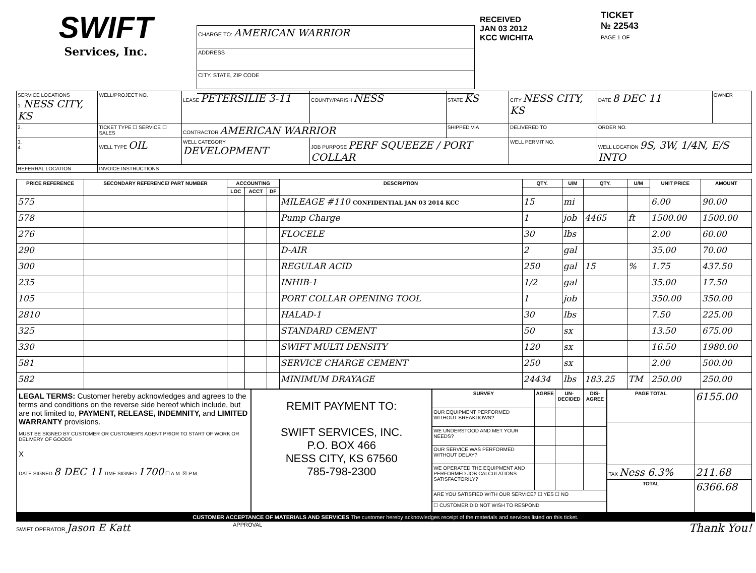SWIFT
Services, Inc.
CHARGE TO: AMERICAN WARRIOR
ADDRESS
CITY, STATE, ZIP CODE
RECEIVED
JAN 03 2012
KCC WICHITA
TICKET
№ 22543
PAGE 1 OF
| SERVICE LOCATIONS 1. NESS CITY, KS | WELL/PROJECT NO. | LEASE PETERSILIE 3-11 | COUNTY/PARISH NESS | STATE KS | CITY NESS CITY, KS | DATE 8 DEC 11 | OWNER |
| 2. | TICKET TYPE ☐ SERVICE ☐ SALES | CONTRACTOR AMERICAN WARRIOR | | SHIPPED VIA | DELIVERED TO | ORDER NO. | |
| 3. 4. | WELL TYPE OIL | WELL CATEGORY DEVELOPMENT | JOB PURPOSE PERF SQUEEZE / PORT COLLAR | | WELL PERMIT NO. | WELL LOCATION 9S, 3W, 1/4N, E/S INTO | |
| REFERRAL LOCATION | INVOICE INSTRUCTIONS | | | | | | |
| PRICE REFERENCE | SECONDARY REFERENCE/ PART NUMBER | ACCOUNTING | | | DESCRIPTION | QTY. | U/M | QTY. | U/M | UNIT PRICE | AMOUNT |
| --- | --- | --- | --- | --- | --- | --- | --- | --- | --- | --- | --- |
| | | LOC | ACCT | DF | | | | | | | |
| 575 | | | | | MILEAGE #110 CONFIDENTIAL JAN 03 2014 KCC | 15 | mi | | | 6.00 | 90.00 |
| 578 | | | | | Pump Charge | 1 | job | 4465 | ft | 1500.00 | 1500.00 |
| 276 | | | | | FLOCELE | 30 | lbs | | | 2.00 | 60.00 |
| 290 | | | | | D-AIR | 2 | gal | | | 35.00 | 70.00 |
| 300 | | | | | REGULAR ACID | 250 | gal | 15 | % | 1.75 | 437.50 |
| 235 | | | | | INHIB-1 | 1/2 | gal | | | 35.00 | 17.50 |
| 105 | | | | | PORT COLLAR OPENING TOOL | 1 | job | | | 350.00 | 350.00 |
| 2810 | | | | | HALAD-1 | 30 | lbs | | | 7.50 | 225.00 |
| 325 | | | | | STANDARD CEMENT | 50 | sx | | | 13.50 | 675.00 |
| 330 | | | | | SWIFT MULTI DENSITY | 120 | sx | | | 16.50 | 1980.00 |
| 581 | | | | | SERVICE CHARGE CEMENT | 250 | sx | | | 2.00 | 500.00 |
| 582 | | | | | MINIMUM DRAYAGE | 24434 | lbs | 183.25 | TM | 250.00 | 250.00 |
LEGAL TERMS: Customer hereby acknowledges and agrees to the terms and conditions on the reverse side hereof which include, but are not limited to, PAYMENT, RELEASE, INDEMNITY, and LIMITED WARRANTY provisions.
MUST BE SIGNED BY CUSTOMER OR CUSTOMER'S AGENT PRIOR TO START OF WORK OR DELIVERY OF GOODS
X
DATE SIGNED 8 DEC 11 TIME SIGNED 1700 ☐ A.M. ☒ P.M.
REMIT PAYMENT TO:
SWIFT SERVICES, INC.
P.O. BOX 466
NESS CITY, KS 67560
785-798-2300
| SURVEY | AGREE | UN-DECIDED | DIS-AGREE |
| --- | --- | --- | --- |
| OUR EQUIPMENT PERFORMED WITHOUT BREAKDOWN? | | | |
| WE UNDERSTOOD AND MET YOUR NEEDS? | | | |
| OUR SERVICE WAS PERFORMED WITHOUT DELAY? | | | |
| WE OPERATED THE EQUIPMENT AND PERFORMED JOB CALCULATIONS SATISFACTORILY? | | | |
| ARE YOU SATISFIED WITH OUR SERVICE? ☐ YES ☐ NO | | | |
| ☐ CUSTOMER DID NOT WISH TO RESPOND | | | |
| PAGE TOTAL | 6155.00 |
| TAX Ness 6.3% | 211.68 |
| TOTAL | 6366.68 |
CUSTOMER ACCEPTANCE OF MATERIALS AND SERVICES The customer hereby acknowledges receipt of the materials and services listed on this ticket.
SWIFT OPERATOR Jason E Katt
APPROVAL
Thank You!